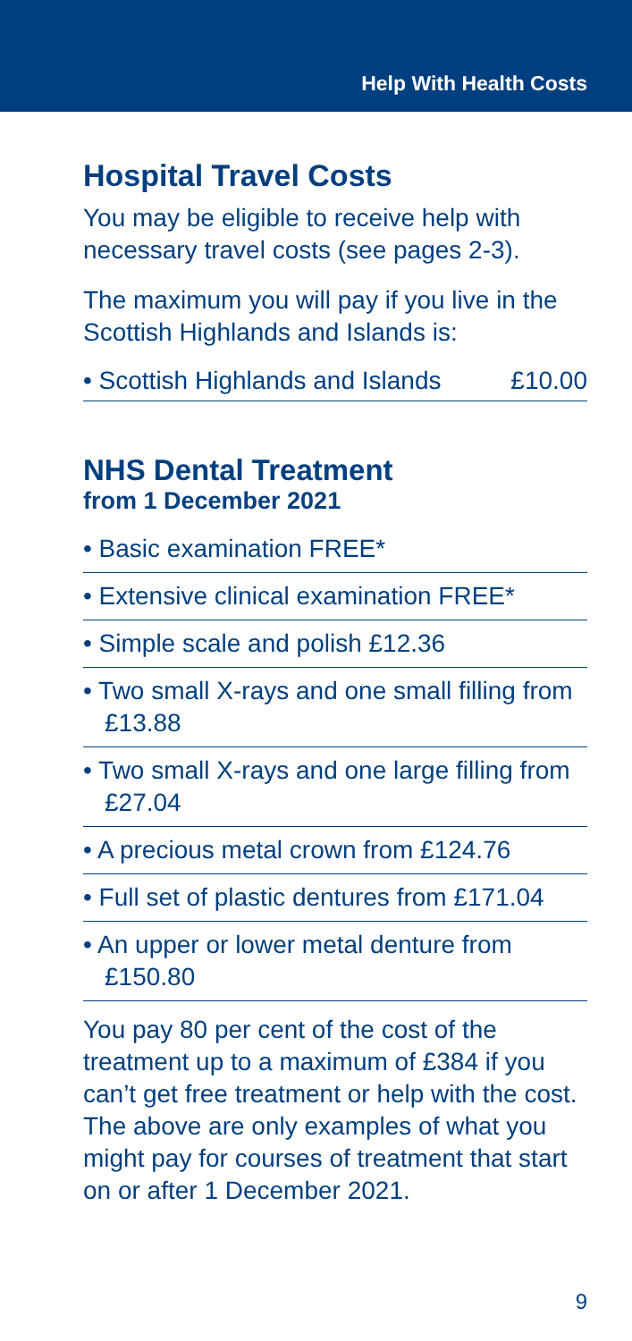Help With Health Costs
Hospital Travel Costs
You may be eligible to receive help with necessary travel costs (see pages 2-3).
The maximum you will pay if you live in the Scottish Highlands and Islands is:
• Scottish Highlands and Islands £10.00
NHS Dental Treatment
from 1 December 2021
• Basic examination FREE*
• Extensive clinical examination FREE*
• Simple scale and polish £12.36
• Two small X-rays and one small filling from £13.88
• Two small X-rays and one large filling from £27.04
• A precious metal crown from £124.76
• Full set of plastic dentures from £171.04
• An upper or lower metal denture from £150.80
You pay 80 per cent of the cost of the treatment up to a maximum of £384 if you can’t get free treatment or help with the cost. The above are only examples of what you might pay for courses of treatment that start on or after 1 December 2021.
9